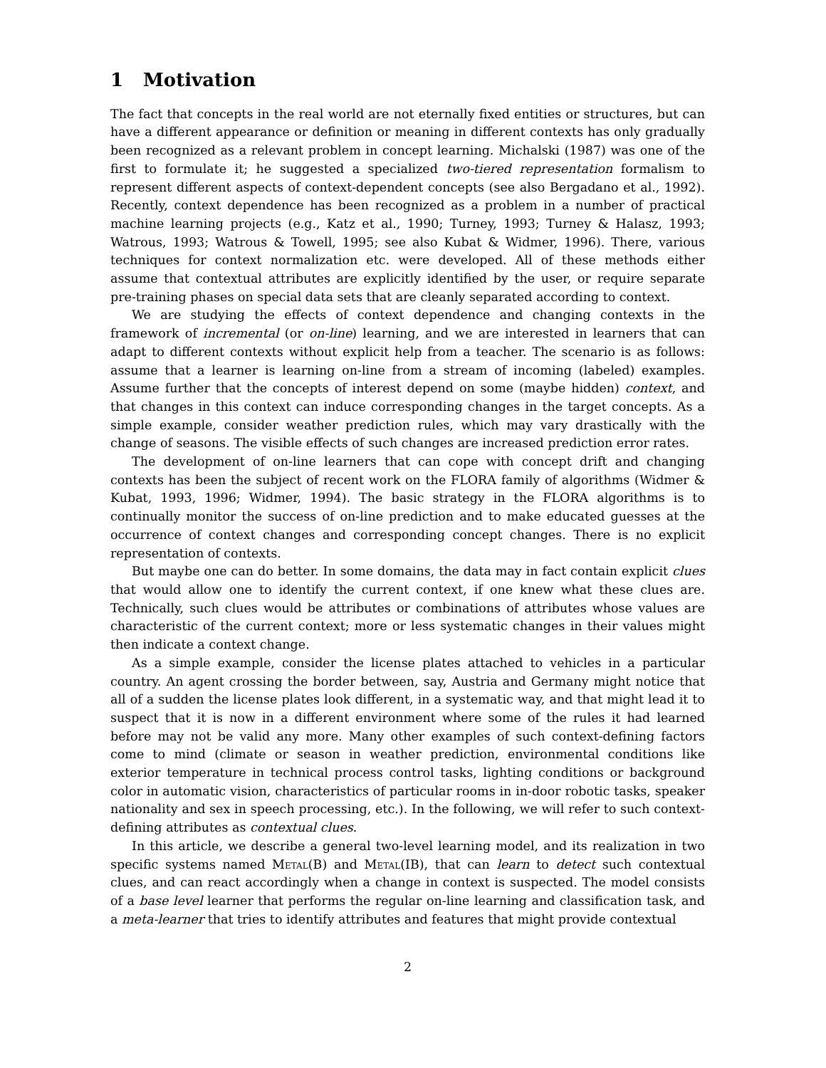1 Motivation
The fact that concepts in the real world are not eternally fixed entities or structures, but can have a different appearance or definition or meaning in different contexts has only gradually been recognized as a relevant problem in concept learning. Michalski (1987) was one of the first to formulate it; he suggested a specialized two-tiered representation formalism to represent different aspects of context-dependent concepts (see also Bergadano et al., 1992). Recently, context dependence has been recognized as a problem in a number of practical machine learning projects (e.g., Katz et al., 1990; Turney, 1993; Turney & Halasz, 1993; Watrous, 1993; Watrous & Towell, 1995; see also Kubat & Widmer, 1996). There, various techniques for context normalization etc. were developed. All of these methods either assume that contextual attributes are explicitly identified by the user, or require separate pre-training phases on special data sets that are cleanly separated according to context.
We are studying the effects of context dependence and changing contexts in the framework of incremental (or on-line) learning, and we are interested in learners that can adapt to different contexts without explicit help from a teacher. The scenario is as follows: assume that a learner is learning on-line from a stream of incoming (labeled) examples. Assume further that the concepts of interest depend on some (maybe hidden) context, and that changes in this context can induce corresponding changes in the target concepts. As a simple example, consider weather prediction rules, which may vary drastically with the change of seasons. The visible effects of such changes are increased prediction error rates.
The development of on-line learners that can cope with concept drift and changing contexts has been the subject of recent work on the FLORA family of algorithms (Widmer & Kubat, 1993, 1996; Widmer, 1994). The basic strategy in the FLORA algorithms is to continually monitor the success of on-line prediction and to make educated guesses at the occurrence of context changes and corresponding concept changes. There is no explicit representation of contexts.
But maybe one can do better. In some domains, the data may in fact contain explicit clues that would allow one to identify the current context, if one knew what these clues are. Technically, such clues would be attributes or combinations of attributes whose values are characteristic of the current context; more or less systematic changes in their values might then indicate a context change.
As a simple example, consider the license plates attached to vehicles in a particular country. An agent crossing the border between, say, Austria and Germany might notice that all of a sudden the license plates look different, in a systematic way, and that might lead it to suspect that it is now in a different environment where some of the rules it had learned before may not be valid any more. Many other examples of such context-defining factors come to mind (climate or season in weather prediction, environmental conditions like exterior temperature in technical process control tasks, lighting conditions or background color in automatic vision, characteristics of particular rooms in in-door robotic tasks, speaker nationality and sex in speech processing, etc.). In the following, we will refer to such context-defining attributes as contextual clues.
In this article, we describe a general two-level learning model, and its realization in two specific systems named Metal(B) and Metal(IB), that can learn to detect such contextual clues, and can react accordingly when a change in context is suspected. The model consists of a base level learner that performs the regular on-line learning and classification task, and a meta-learner that tries to identify attributes and features that might provide contextual
2